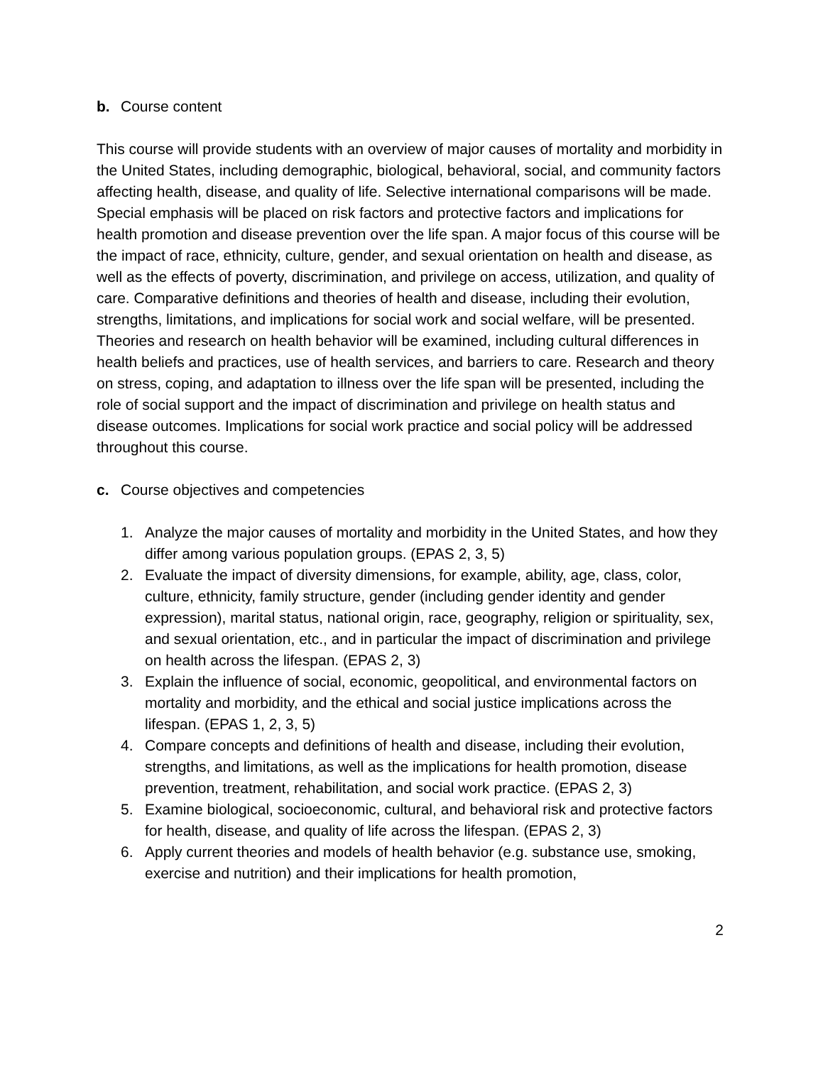b. Course content
This course will provide students with an overview of major causes of mortality and morbidity in the United States, including demographic, biological, behavioral, social, and community factors affecting health, disease, and quality of life. Selective international comparisons will be made. Special emphasis will be placed on risk factors and protective factors and implications for health promotion and disease prevention over the life span. A major focus of this course will be the impact of race, ethnicity, culture, gender, and sexual orientation on health and disease, as well as the effects of poverty, discrimination, and privilege on access, utilization, and quality of care. Comparative definitions and theories of health and disease, including their evolution, strengths, limitations, and implications for social work and social welfare, will be presented. Theories and research on health behavior will be examined, including cultural differences in health beliefs and practices, use of health services, and barriers to care. Research and theory on stress, coping, and adaptation to illness over the life span will be presented, including the role of social support and the impact of discrimination and privilege on health status and disease outcomes. Implications for social work practice and social policy will be addressed throughout this course.
c. Course objectives and competencies
1. Analyze the major causes of mortality and morbidity in the United States, and how they differ among various population groups. (EPAS 2, 3, 5)
2. Evaluate the impact of diversity dimensions, for example, ability, age, class, color, culture, ethnicity, family structure, gender (including gender identity and gender expression), marital status, national origin, race, geography, religion or spirituality, sex, and sexual orientation, etc., and in particular the impact of discrimination and privilege on health across the lifespan. (EPAS 2, 3)
3. Explain the influence of social, economic, geopolitical, and environmental factors on mortality and morbidity, and the ethical and social justice implications across the lifespan. (EPAS 1, 2, 3, 5)
4. Compare concepts and definitions of health and disease, including their evolution, strengths, and limitations, as well as the implications for health promotion, disease prevention, treatment, rehabilitation, and social work practice. (EPAS 2, 3)
5. Examine biological, socioeconomic, cultural, and behavioral risk and protective factors for health, disease, and quality of life across the lifespan. (EPAS 2, 3)
6. Apply current theories and models of health behavior (e.g. substance use, smoking, exercise and nutrition) and their implications for health promotion,
2